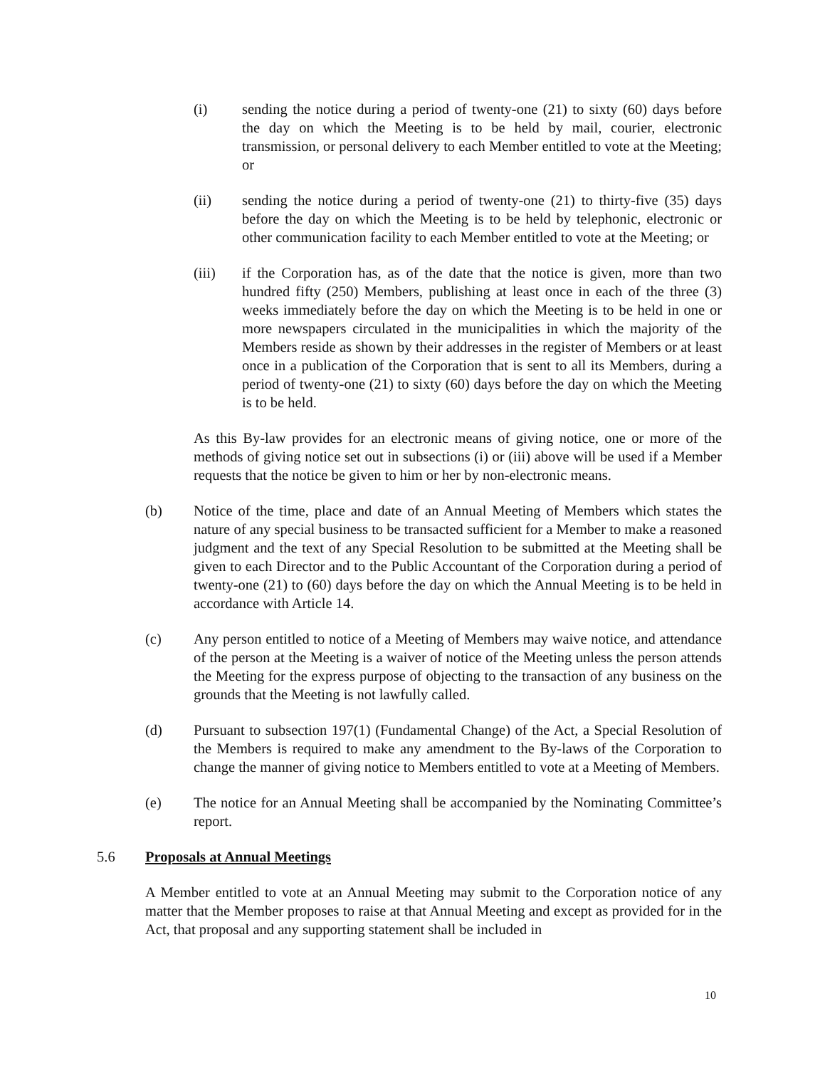(i) sending the notice during a period of twenty-one (21) to sixty (60) days before the day on which the Meeting is to be held by mail, courier, electronic transmission, or personal delivery to each Member entitled to vote at the Meeting; or
(ii) sending the notice during a period of twenty-one (21) to thirty-five (35) days before the day on which the Meeting is to be held by telephonic, electronic or other communication facility to each Member entitled to vote at the Meeting; or
(iii) if the Corporation has, as of the date that the notice is given, more than two hundred fifty (250) Members, publishing at least once in each of the three (3) weeks immediately before the day on which the Meeting is to be held in one or more newspapers circulated in the municipalities in which the majority of the Members reside as shown by their addresses in the register of Members or at least once in a publication of the Corporation that is sent to all its Members, during a period of twenty-one (21) to sixty (60) days before the day on which the Meeting is to be held.
As this By-law provides for an electronic means of giving notice, one or more of the methods of giving notice set out in subsections (i) or (iii) above will be used if a Member requests that the notice be given to him or her by non-electronic means.
(b) Notice of the time, place and date of an Annual Meeting of Members which states the nature of any special business to be transacted sufficient for a Member to make a reasoned judgment and the text of any Special Resolution to be submitted at the Meeting shall be given to each Director and to the Public Accountant of the Corporation during a period of twenty-one (21) to (60) days before the day on which the Annual Meeting is to be held in accordance with Article 14.
(c) Any person entitled to notice of a Meeting of Members may waive notice, and attendance of the person at the Meeting is a waiver of notice of the Meeting unless the person attends the Meeting for the express purpose of objecting to the transaction of any business on the grounds that the Meeting is not lawfully called.
(d) Pursuant to subsection 197(1) (Fundamental Change) of the Act, a Special Resolution of the Members is required to make any amendment to the By-laws of the Corporation to change the manner of giving notice to Members entitled to vote at a Meeting of Members.
(e) The notice for an Annual Meeting shall be accompanied by the Nominating Committee’s report.
5.6 Proposals at Annual Meetings
A Member entitled to vote at an Annual Meeting may submit to the Corporation notice of any matter that the Member proposes to raise at that Annual Meeting and except as provided for in the Act, that proposal and any supporting statement shall be included in
10